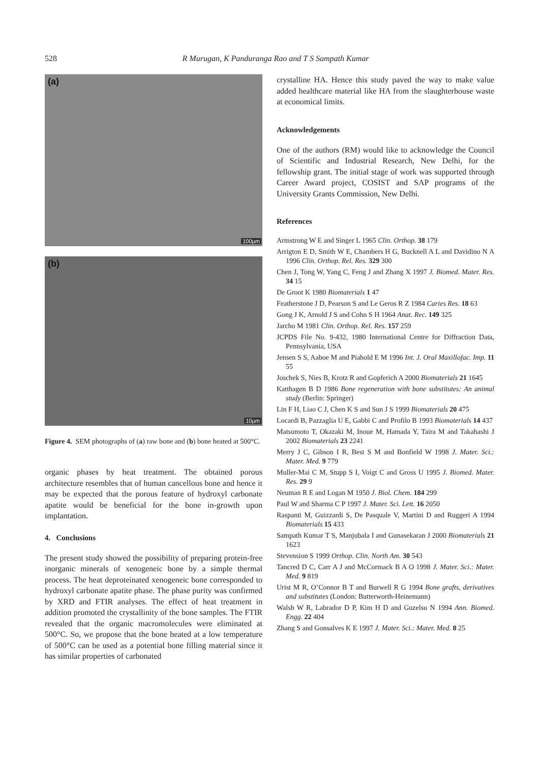528 R Murugan, K Panduranga Rao and T S Sampath Kumar
(a)
100µm
(b)
10µm
Figure 4. SEM photographs of (a) raw bone and (b) bone heated at 500°C.
organic phases by heat treatment. The obtained porous architecture resembles that of human cancellous bone and hence it may be expected that the porous feature of hydroxyl carbonate apatite would be beneficial for the bone in-growth upon implantation.
4. Conclusions
The present study showed the possibility of preparing protein-free inorganic minerals of xenogeneic bone by a simple thermal process. The heat deproteinated xenogeneic bone corresponded to hydroxyl carbonate apatite phase. The phase purity was confirmed by XRD and FTIR analyses. The effect of heat treatment in addition promoted the crystallinity of the bone samples. The FTIR revealed that the organic macromolecules were eliminated at 500°C. So, we propose that the bone heated at a low temperature of 500°C can be used as a potential bone filling material since it has similar properties of carbonated
crystalline HA. Hence this study paved the way to make value added healthcare material like HA from the slaughterhouse waste at economical limits.
Acknowledgements
One of the authors (RM) would like to acknowledge the Council of Scientific and Industrial Research, New Delhi, for the fellowship grant. The initial stage of work was supported through Career Award project, COSIST and SAP programs of the University Grants Commission, New Delhi.
References
Armstrong W E and Singer L 1965 Clin. Orthop. 38 179
Arrigton E D, Smith W E, Chambers H G, Bucknell A L and Davidino N A 1996 Clin. Orthop. Rel. Res. 329 300
Chen J, Tong W, Yang C, Feng J and Zhang X 1997 J. Biomed. Mater. Res. 34 15
De Groot K 1980 Biomaterials 1 47
Featherstone J D, Pearson S and Le Geros R Z 1984 Caries Res. 18 63
Gong J K, Arnold J S and Cohn S H 1964 Anat. Rec. 149 325
Jarcho M 1981 Clin. Orthop. Rel. Res. 157 259
JCPDS File No. 9-432, 1980 International Centre for Diffraction Data, Pennsylvania, USA
Jensen S S, Aaboe M and Piahold E M 1996 Int. J. Oral Maxillofac. Imp. 11 55
Joschek S, Nies B, Krotz R and Gopferich A 2000 Biomaterials 21 1645
Katthagen B D 1986 Bone regeneration with bone substitutes: An animal study (Berlin: Springer)
Lin F H, Liao C J, Chen K S and Sun J S 1999 Biomaterials 20 475
Locardi B, Pazzaglia U E, Gabbi C and Profilo B 1993 Biomaterials 14 437
Matsumoto T, Okazaki M, Inoue M, Hamada Y, Taira M and Takahashi J 2002 Biomaterials 23 2241
Merry J C, Gibson I R, Best S M and Bonfield W 1998 J. Mater. Sci.: Mater. Med. 9 779
Muller-Mai C M, Stupp S I, Voigt C and Gross U 1995 J. Biomed. Mater. Res. 29 9
Neuman R E and Logan M 1950 J. Biol. Chem. 184 299
Paul W and Sharma C P 1997 J. Mater. Sci. Lett. 16 2050
Raspanti M, Guizzardi S, De Pasquale V, Martini D and Ruggeri A 1994 Biomaterials 15 433
Sampath Kumar T S, Manjubala I and Gunasekaran J 2000 Biomaterials 21 1623
Stevension S 1999 Orthop. Clin. North Am. 30 543
Tancred D C, Carr A J and McCormack B A O 1998 J. Mater. Sci.: Mater. Med. 9 819
Urist M R, O’Connor B T and Burwell R G 1994 Bone grafts, derivatives and substitutes (London: Butterworth-Heinemann)
Walsh W R, Labrador D P, Kim H D and Guzelsu N 1994 Ann. Biomed. Engg. 22 404
Zhang S and Gonsalves K E 1997 J. Mater. Sci.: Mater. Med. 8 25